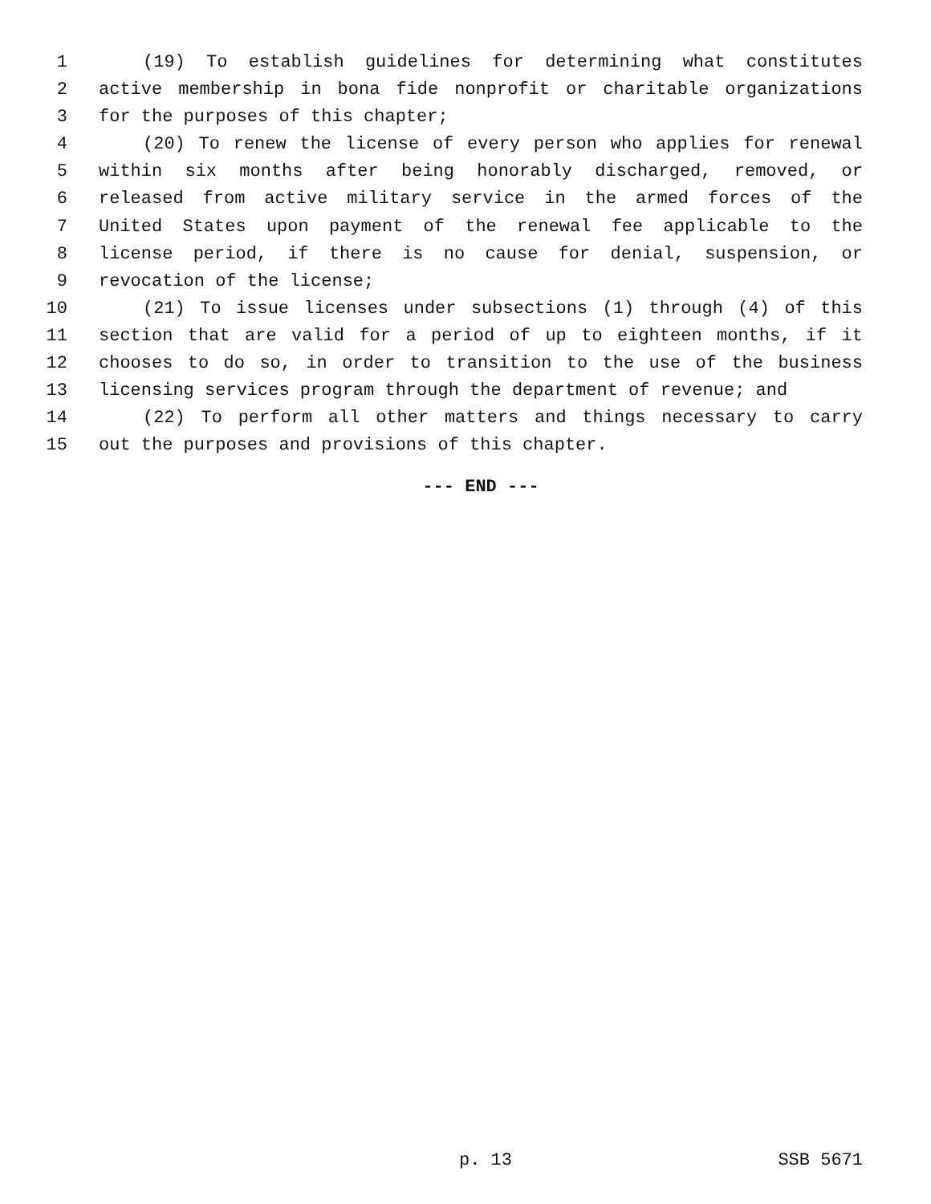1 (19) To establish guidelines for determining what constitutes
2 active membership in bona fide nonprofit or charitable organizations
3 for the purposes of this chapter;
4 (20) To renew the license of every person who applies for renewal
5 within six months after being honorably discharged, removed, or
6 released from active military service in the armed forces of the
7 United States upon payment of the renewal fee applicable to the
8 license period, if there is no cause for denial, suspension, or
9 revocation of the license;
10 (21) To issue licenses under subsections (1) through (4) of this
11 section that are valid for a period of up to eighteen months, if it
12 chooses to do so, in order to transition to the use of the business
13 licensing services program through the department of revenue; and
14 (22) To perform all other matters and things necessary to carry
15 out the purposes and provisions of this chapter.
--- END ---
p. 13 SSB 5671